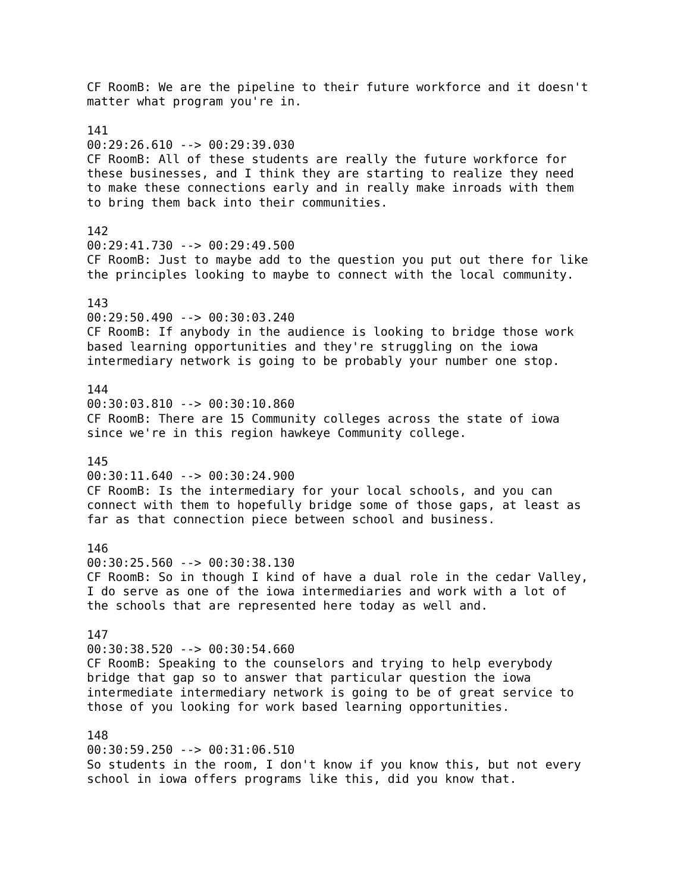CF RoomB: We are the pipeline to their future workforce and it doesn't
matter what program you're in.

141
00:29:26.610 --> 00:29:39.030
CF RoomB: All of these students are really the future workforce for
these businesses, and I think they are starting to realize they need
to make these connections early and in really make inroads with them
to bring them back into their communities.

142
00:29:41.730 --> 00:29:49.500
CF RoomB: Just to maybe add to the question you put out there for like
the principles looking to maybe to connect with the local community.

143
00:29:50.490 --> 00:30:03.240
CF RoomB: If anybody in the audience is looking to bridge those work
based learning opportunities and they're struggling on the iowa
intermediary network is going to be probably your number one stop.

144
00:30:03.810 --> 00:30:10.860
CF RoomB: There are 15 Community colleges across the state of iowa
since we're in this region hawkeye Community college.

145
00:30:11.640 --> 00:30:24.900
CF RoomB: Is the intermediary for your local schools, and you can
connect with them to hopefully bridge some of those gaps, at least as
far as that connection piece between school and business.

146
00:30:25.560 --> 00:30:38.130
CF RoomB: So in though I kind of have a dual role in the cedar Valley,
I do serve as one of the iowa intermediaries and work with a lot of
the schools that are represented here today as well and.

147
00:30:38.520 --> 00:30:54.660
CF RoomB: Speaking to the counselors and trying to help everybody
bridge that gap so to answer that particular question the iowa
intermediate intermediary network is going to be of great service to
those of you looking for work based learning opportunities.

148
00:30:59.250 --> 00:31:06.510
So students in the room, I don't know if you know this, but not every
school in iowa offers programs like this, did you know that.